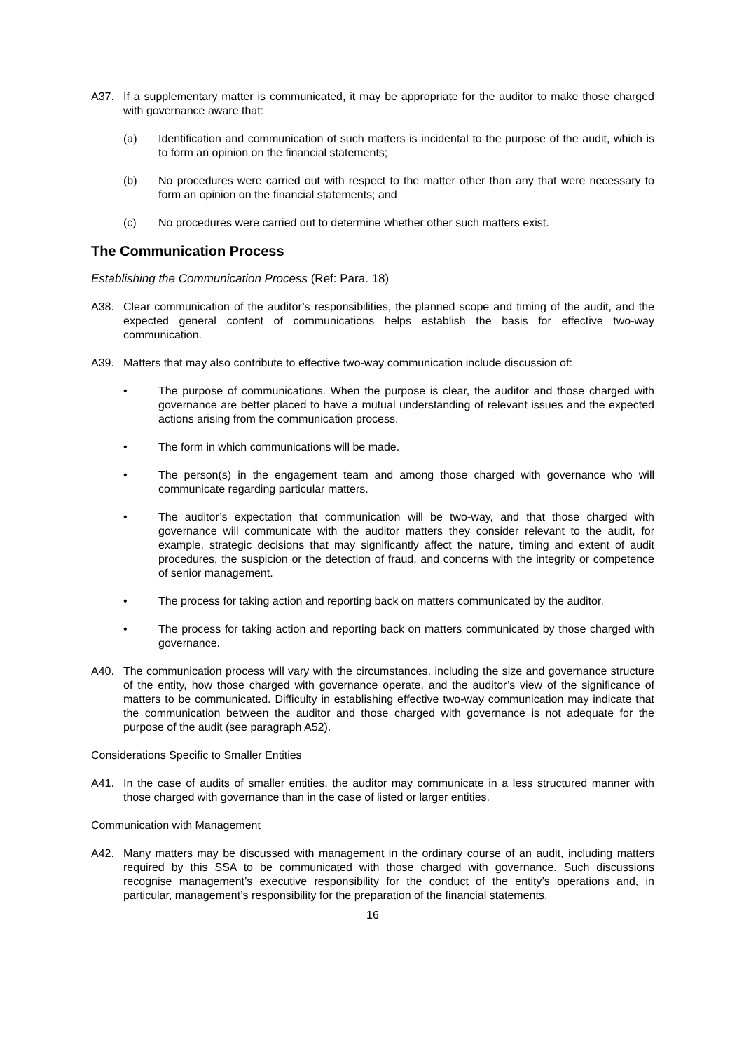A37. If a supplementary matter is communicated, it may be appropriate for the auditor to make those charged with governance aware that:
(a) Identification and communication of such matters is incidental to the purpose of the audit, which is to form an opinion on the financial statements;
(b) No procedures were carried out with respect to the matter other than any that were necessary to form an opinion on the financial statements; and
(c) No procedures were carried out to determine whether other such matters exist.
The Communication Process
Establishing the Communication Process (Ref: Para. 18)
A38. Clear communication of the auditor’s responsibilities, the planned scope and timing of the audit, and the expected general content of communications helps establish the basis for effective two-way communication.
A39. Matters that may also contribute to effective two-way communication include discussion of:
• The purpose of communications. When the purpose is clear, the auditor and those charged with governance are better placed to have a mutual understanding of relevant issues and the expected actions arising from the communication process.
• The form in which communications will be made.
• The person(s) in the engagement team and among those charged with governance who will communicate regarding particular matters.
• The auditor’s expectation that communication will be two-way, and that those charged with governance will communicate with the auditor matters they consider relevant to the audit, for example, strategic decisions that may significantly affect the nature, timing and extent of audit procedures, the suspicion or the detection of fraud, and concerns with the integrity or competence of senior management.
• The process for taking action and reporting back on matters communicated by the auditor.
• The process for taking action and reporting back on matters communicated by those charged with governance.
A40. The communication process will vary with the circumstances, including the size and governance structure of the entity, how those charged with governance operate, and the auditor’s view of the significance of matters to be communicated. Difficulty in establishing effective two-way communication may indicate that the communication between the auditor and those charged with governance is not adequate for the purpose of the audit (see paragraph A52).
Considerations Specific to Smaller Entities
A41. In the case of audits of smaller entities, the auditor may communicate in a less structured manner with those charged with governance than in the case of listed or larger entities.
Communication with Management
A42. Many matters may be discussed with management in the ordinary course of an audit, including matters required by this SSA to be communicated with those charged with governance. Such discussions recognise management’s executive responsibility for the conduct of the entity’s operations and, in particular, management’s responsibility for the preparation of the financial statements.
16